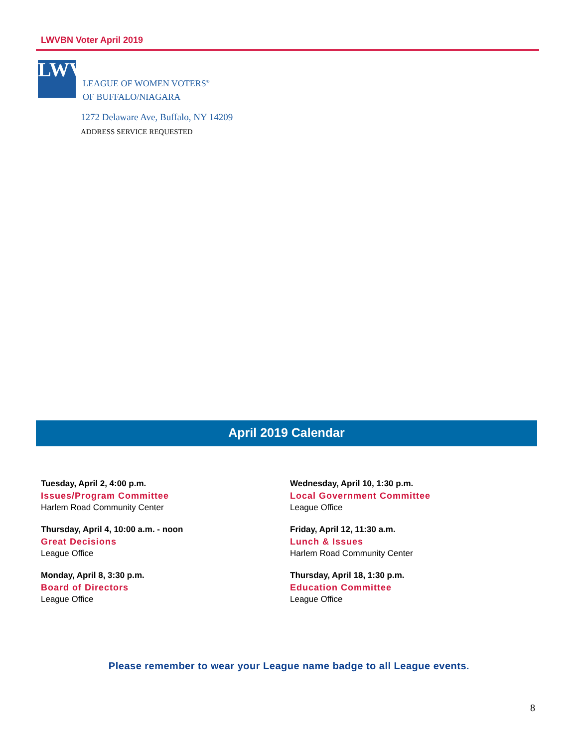LWVBN Voter April 2019
LWV
LEAGUE OF WOMEN VOTERS<sup>®</sup>
OF BUFFALO/NIAGARA
1272 Delaware Ave, Buffalo, NY 14209
ADDRESS SERVICE REQUESTED
April 2019 Calendar
Tuesday, April 2, 4:00 p.m.
Issues/Program Committee
Harlem Road Community Center
Thursday, April 4, 10:00 a.m. - noon
Great Decisions
League Office
Monday, April 8, 3:30 p.m.
Board of Directors
League Office
Wednesday, April 10, 1:30 p.m.
Local Government Committee
League Office
Friday, April 12, 11:30 a.m.
Lunch & Issues
Harlem Road Community Center
Thursday, April 18, 1:30 p.m.
Education Committee
League Office
Please remember to wear your League name badge to all League events.
8